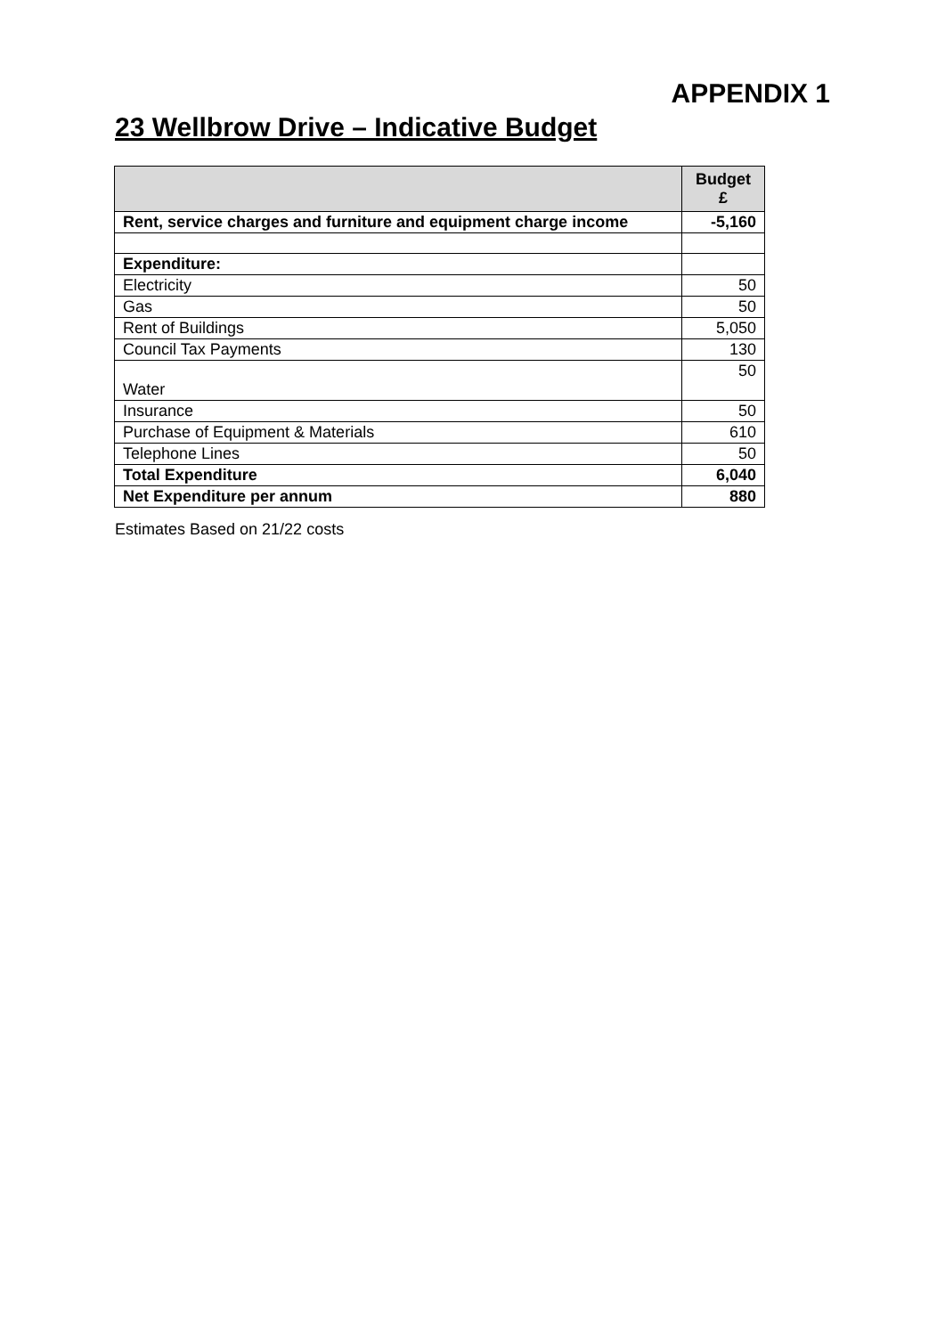APPENDIX 1
23 Wellbrow Drive – Indicative Budget
| | Budget £ |
| --- | --- |
| Rent, service charges and furniture and equipment charge income | -5,160 |
| Expenditure: | |
| Electricity | 50 |
| Gas | 50 |
| Rent of Buildings | 5,050 |
| Council Tax Payments | 130 |
| Water | 50 |
| Insurance | 50 |
| Purchase of Equipment & Materials | 610 |
| Telephone Lines | 50 |
| Total Expenditure | 6,040 |
| Net Expenditure per annum | 880 |
Estimates Based on 21/22 costs